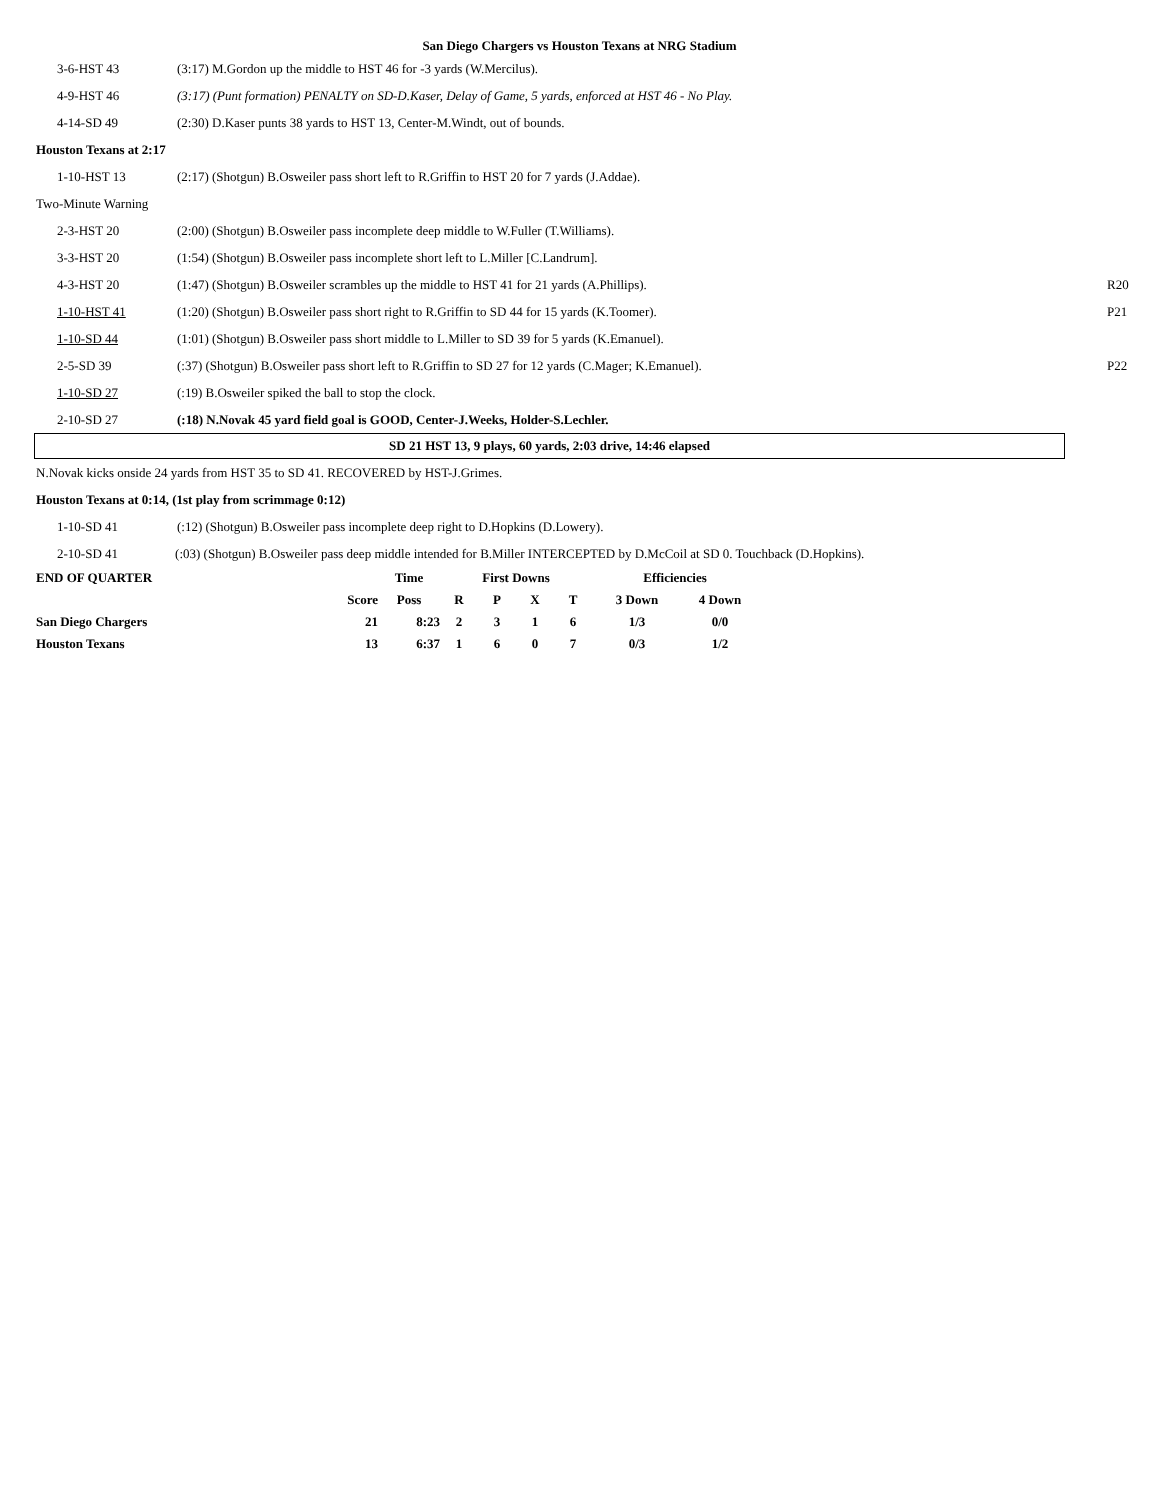San Diego Chargers vs Houston Texans at NRG Stadium
3-6-HST 43 (3:17) M.Gordon up the middle to HST 46 for -3 yards (W.Mercilus).
4-9-HST 46 (3:17) (Punt formation) PENALTY on SD-D.Kaser, Delay of Game, 5 yards, enforced at HST 46 - No Play.
4-14-SD 49 (2:30) D.Kaser punts 38 yards to HST 13, Center-M.Windt, out of bounds.
Houston Texans at 2:17
1-10-HST 13 (2:17) (Shotgun) B.Osweiler pass short left to R.Griffin to HST 20 for 7 yards (J.Addae).
Two-Minute Warning
2-3-HST 20 (2:00) (Shotgun) B.Osweiler pass incomplete deep middle to W.Fuller (T.Williams).
3-3-HST 20 (1:54) (Shotgun) B.Osweiler pass incomplete short left to L.Miller [C.Landrum].
4-3-HST 20 (1:47) (Shotgun) B.Osweiler scrambles up the middle to HST 41 for 21 yards (A.Phillips). R20
1-10-HST 41 (1:20) (Shotgun) B.Osweiler pass short right to R.Griffin to SD 44 for 15 yards (K.Toomer). P21
1-10-SD 44 (1:01) (Shotgun) B.Osweiler pass short middle to L.Miller to SD 39 for 5 yards (K.Emanuel).
2-5-SD 39 (:37) (Shotgun) B.Osweiler pass short left to R.Griffin to SD 27 for 12 yards (C.Mager; K.Emanuel). P22
1-10-SD 27 (:19) B.Osweiler spiked the ball to stop the clock.
2-10-SD 27 (:18) N.Novak 45 yard field goal is GOOD, Center-J.Weeks, Holder-S.Lechler.
SD 21 HST 13, 9 plays, 60 yards, 2:03 drive, 14:46 elapsed
N.Novak kicks onside 24 yards from HST 35 to SD 41. RECOVERED by HST-J.Grimes.
Houston Texans at 0:14, (1st play from scrimmage 0:12)
1-10-SD 41 (:12) (Shotgun) B.Osweiler pass incomplete deep right to D.Hopkins (D.Lowery).
2-10-SD 41 (:03) (Shotgun) B.Osweiler pass deep middle intended for B.Miller INTERCEPTED by D.McCoil at SD 0. Touchback (D.Hopkins).
| END OF QUARTER | | Time | First Downs | | | | Efficiencies | |
| | Score | Poss | R | P | X | T | 3 Down | 4 Down |
| San Diego Chargers | 21 | 8:23 | 2 | 3 | 1 | 6 | 1/3 | 0/0 |
| Houston Texans | 13 | 6:37 | 1 | 6 | 0 | 7 | 0/3 | 1/2 |